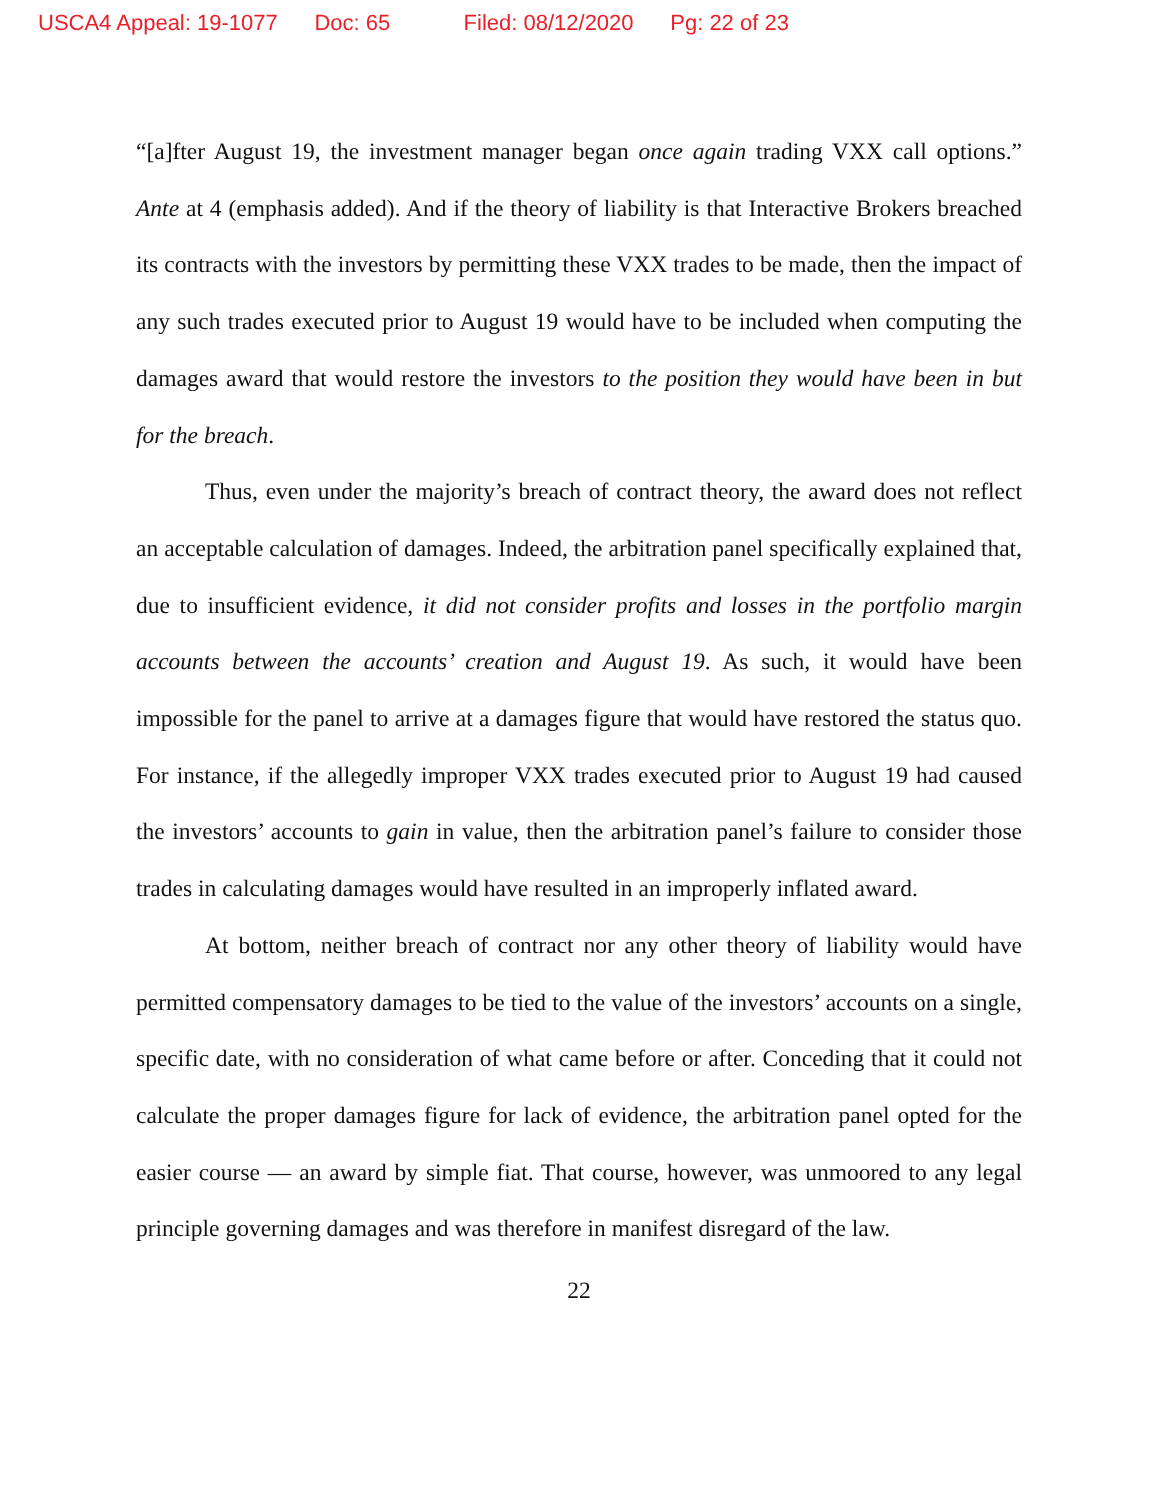USCA4 Appeal: 19-1077 Doc: 65 Filed: 08/12/2020 Pg: 22 of 23
“[a]fter August 19, the investment manager began once again trading VXX call options.” Ante at 4 (emphasis added). And if the theory of liability is that Interactive Brokers breached its contracts with the investors by permitting these VXX trades to be made, then the impact of any such trades executed prior to August 19 would have to be included when computing the damages award that would restore the investors to the position they would have been in but for the breach.
Thus, even under the majority’s breach of contract theory, the award does not reflect an acceptable calculation of damages. Indeed, the arbitration panel specifically explained that, due to insufficient evidence, it did not consider profits and losses in the portfolio margin accounts between the accounts’ creation and August 19. As such, it would have been impossible for the panel to arrive at a damages figure that would have restored the status quo. For instance, if the allegedly improper VXX trades executed prior to August 19 had caused the investors’ accounts to gain in value, then the arbitration panel’s failure to consider those trades in calculating damages would have resulted in an improperly inflated award.
At bottom, neither breach of contract nor any other theory of liability would have permitted compensatory damages to be tied to the value of the investors’ accounts on a single, specific date, with no consideration of what came before or after. Conceding that it could not calculate the proper damages figure for lack of evidence, the arbitration panel opted for the easier course — an award by simple fiat. That course, however, was unmoored to any legal principle governing damages and was therefore in manifest disregard of the law.
22